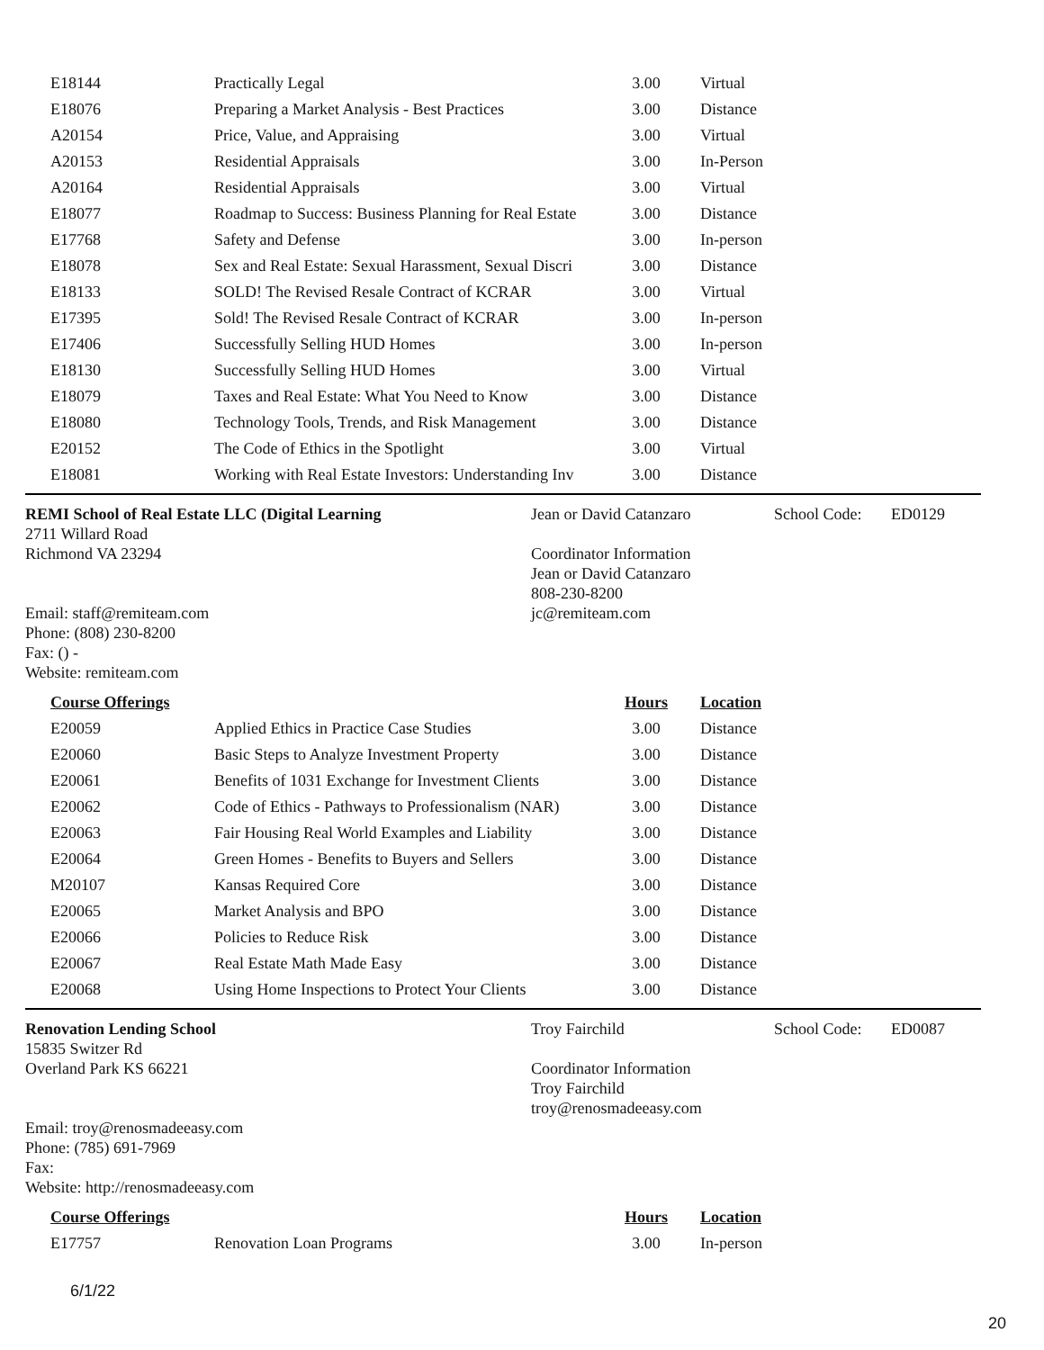| E18144 | Practically Legal | 3.00 | Virtual |
| E18076 | Preparing a Market Analysis - Best Practices | 3.00 | Distance |
| A20154 | Price, Value, and Appraising | 3.00 | Virtual |
| A20153 | Residential Appraisals | 3.00 | In-Person |
| A20164 | Residential Appraisals | 3.00 | Virtual |
| E18077 | Roadmap to Success: Business Planning for Real Estate | 3.00 | Distance |
| E17768 | Safety and Defense | 3.00 | In-person |
| E18078 | Sex and Real Estate: Sexual Harassment, Sexual Discri | 3.00 | Distance |
| E18133 | SOLD! The Revised Resale Contract of KCRAR | 3.00 | Virtual |
| E17395 | Sold! The Revised Resale Contract of KCRAR | 3.00 | In-person |
| E17406 | Successfully Selling HUD Homes | 3.00 | In-person |
| E18130 | Successfully Selling HUD Homes | 3.00 | Virtual |
| E18079 | Taxes and Real Estate: What You Need to Know | 3.00 | Distance |
| E18080 | Technology Tools, Trends, and Risk Management | 3.00 | Distance |
| E20152 | The Code of Ethics in the Spotlight | 3.00 | Virtual |
| E18081 | Working with Real Estate Investors: Understanding Inv | 3.00 | Distance |
REMI School of Real Estate LLC (Digital Learning
2711 Willard Road
Richmond VA 23294
Email: staff@remiteam.com
Phone: (808) 230-8200
Fax: () -
Website: remiteam.com
Jean or David Catanzaro
Coordinator Information
Jean or David Catanzaro
808-230-8200
jc@remiteam.com
School Code: ED0129
| Course Offerings | | Hours | Location |
| --- | --- | --- | --- |
| E20059 | Applied Ethics in Practice Case Studies | 3.00 | Distance |
| E20060 | Basic Steps to Analyze Investment Property | 3.00 | Distance |
| E20061 | Benefits of 1031 Exchange for Investment Clients | 3.00 | Distance |
| E20062 | Code of Ethics - Pathways to Professionalism (NAR) | 3.00 | Distance |
| E20063 | Fair Housing Real World Examples and Liability | 3.00 | Distance |
| E20064 | Green Homes - Benefits to Buyers and Sellers | 3.00 | Distance |
| M20107 | Kansas Required Core | 3.00 | Distance |
| E20065 | Market Analysis and BPO | 3.00 | Distance |
| E20066 | Policies to Reduce Risk | 3.00 | Distance |
| E20067 | Real Estate Math Made Easy | 3.00 | Distance |
| E20068 | Using Home Inspections to Protect Your Clients | 3.00 | Distance |
Renovation Lending School
15835 Switzer Rd
Overland Park KS 66221
Email: troy@renosmadeeasy.com
Phone: (785) 691-7969
Fax:
Website: http://renosmadeeasy.com
Troy Fairchild
Coordinator Information
Troy Fairchild
troy@renosmadeeasy.com
School Code: ED0087
| Course Offerings | | Hours | Location |
| --- | --- | --- | --- |
| E17757 | Renovation Loan Programs | 3.00 | In-person |
6/1/22
20